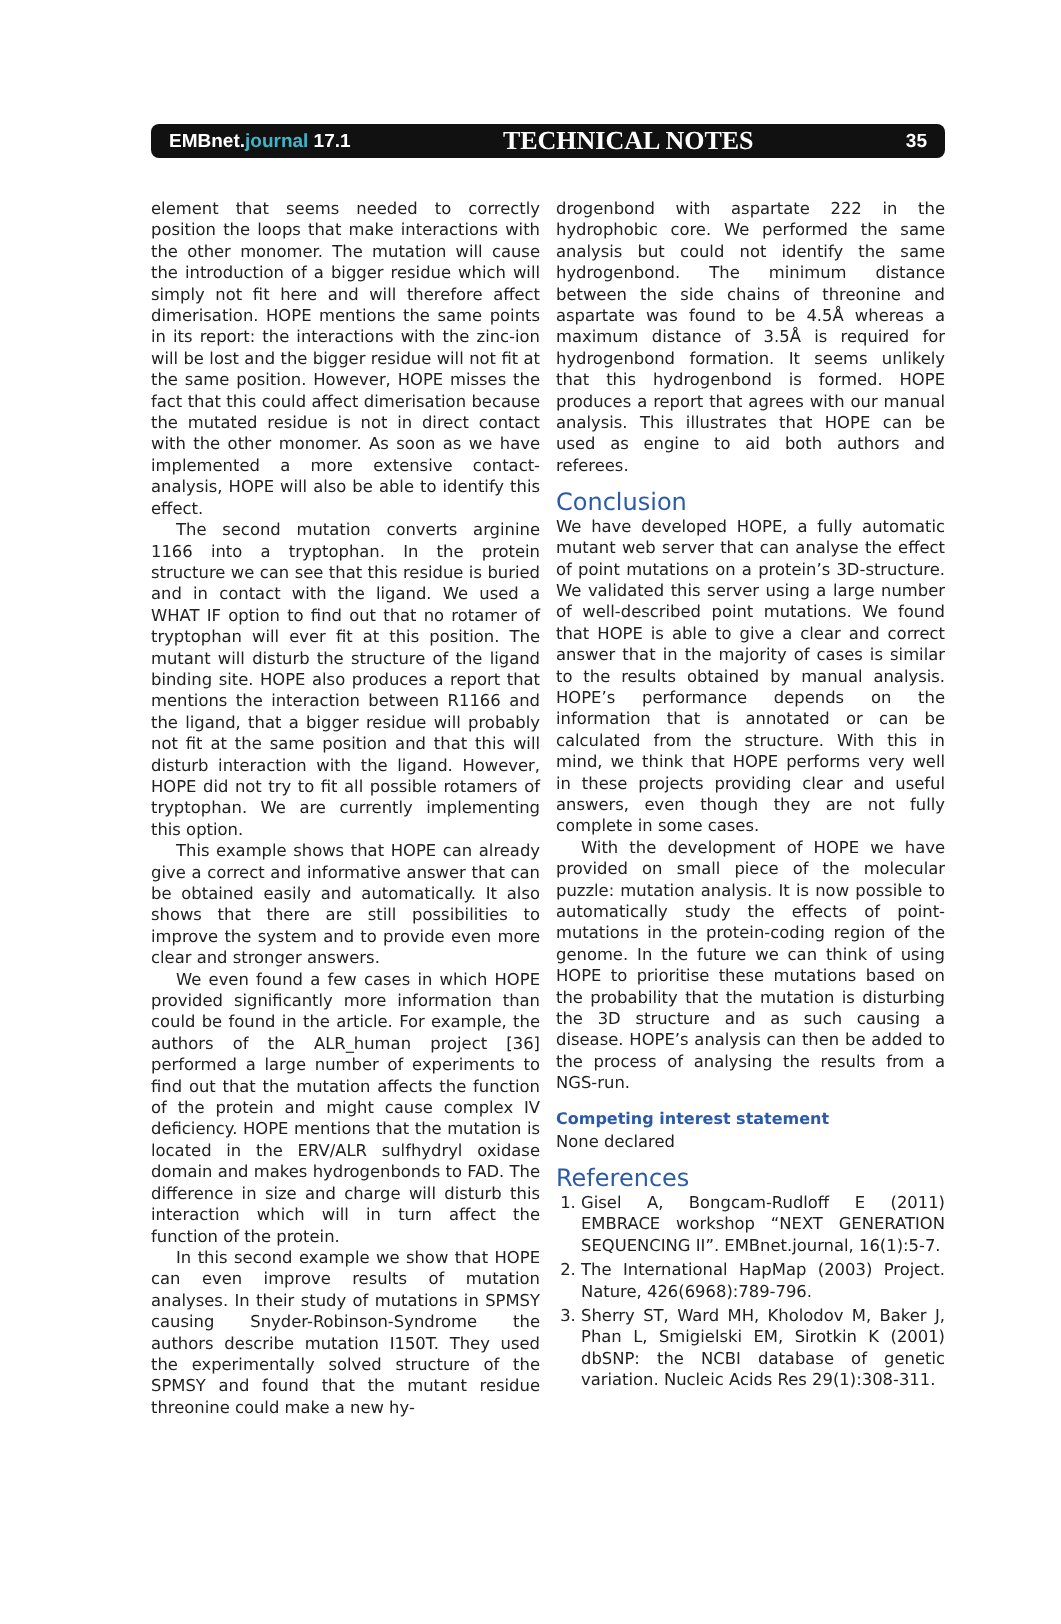EMBnet.journal 17.1
TECHNICAL NOTES
35
element that seems needed to correctly position the loops that make interactions with the other monomer. The mutation will cause the introduction of a bigger residue which will simply not fit here and will therefore affect dimerisation. HOPE mentions the same points in its report: the interactions with the zinc-ion will be lost and the bigger residue will not fit at the same position. However, HOPE misses the fact that this could affect dimerisation because the mutated residue is not in direct contact with the other monomer. As soon as we have implemented a more extensive contact-analysis, HOPE will also be able to identify this effect.
The second mutation converts arginine 1166 into a tryptophan. In the protein structure we can see that this residue is buried and in contact with the ligand. We used a WHAT IF option to find out that no rotamer of tryptophan will ever fit at this position. The mutant will disturb the structure of the ligand binding site. HOPE also produces a report that mentions the interaction between R1166 and the ligand, that a bigger residue will probably not fit at the same position and that this will disturb interaction with the ligand. However, HOPE did not try to fit all possible rotamers of tryptophan. We are currently implementing this option.
This example shows that HOPE can already give a correct and informative answer that can be obtained easily and automatically. It also shows that there are still possibilities to improve the system and to provide even more clear and stronger answers.
We even found a few cases in which HOPE provided significantly more information than could be found in the article. For example, the authors of the ALR_human project [36] performed a large number of experiments to find out that the mutation affects the function of the protein and might cause complex IV deficiency. HOPE mentions that the mutation is located in the ERV/ALR sulfhydryl oxidase domain and makes hydrogenbonds to FAD. The difference in size and charge will disturb this interaction which will in turn affect the function of the protein.
In this second example we show that HOPE can even improve results of mutation analyses. In their study of mutations in SPMSY causing Snyder-Robinson-Syndrome the authors describe mutation I150T. They used the experimentally solved structure of the SPMSY and found that the mutant residue threonine could make a new hy-
drogenbond with aspartate 222 in the hydrophobic core. We performed the same analysis but could not identify the same hydrogenbond. The minimum distance between the side chains of threonine and aspartate was found to be 4.5Å whereas a maximum distance of 3.5Å is required for hydrogenbond formation. It seems unlikely that this hydrogenbond is formed. HOPE produces a report that agrees with our manual analysis. This illustrates that HOPE can be used as engine to aid both authors and referees.
Conclusion
We have developed HOPE, a fully automatic mutant web server that can analyse the effect of point mutations on a protein’s 3D-structure. We validated this server using a large number of well-described point mutations. We found that HOPE is able to give a clear and correct answer that in the majority of cases is similar to the results obtained by manual analysis. HOPE’s performance depends on the information that is annotated or can be calculated from the structure. With this in mind, we think that HOPE performs very well in these projects providing clear and useful answers, even though they are not fully complete in some cases.
With the development of HOPE we have provided on small piece of the molecular puzzle: mutation analysis. It is now possible to automatically study the effects of point-mutations in the protein-coding region of the genome. In the future we can think of using HOPE to prioritise these mutations based on the probability that the mutation is disturbing the 3D structure and as such causing a disease. HOPE’s analysis can then be added to the process of analysing the results from a NGS-run.
Competing interest statement
None declared
References
1. Gisel A, Bongcam-Rudloff E (2011) EMBRACE workshop “NEXT GENERATION SEQUENCING II”. EMBnet.journal, 16(1):5-7.
2. The International HapMap (2003) Project. Nature, 426(6968):789-796.
3. Sherry ST, Ward MH, Kholodov M, Baker J, Phan L, Smigielski EM, Sirotkin K (2001) dbSNP: the NCBI database of genetic variation. Nucleic Acids Res 29(1):308-311.